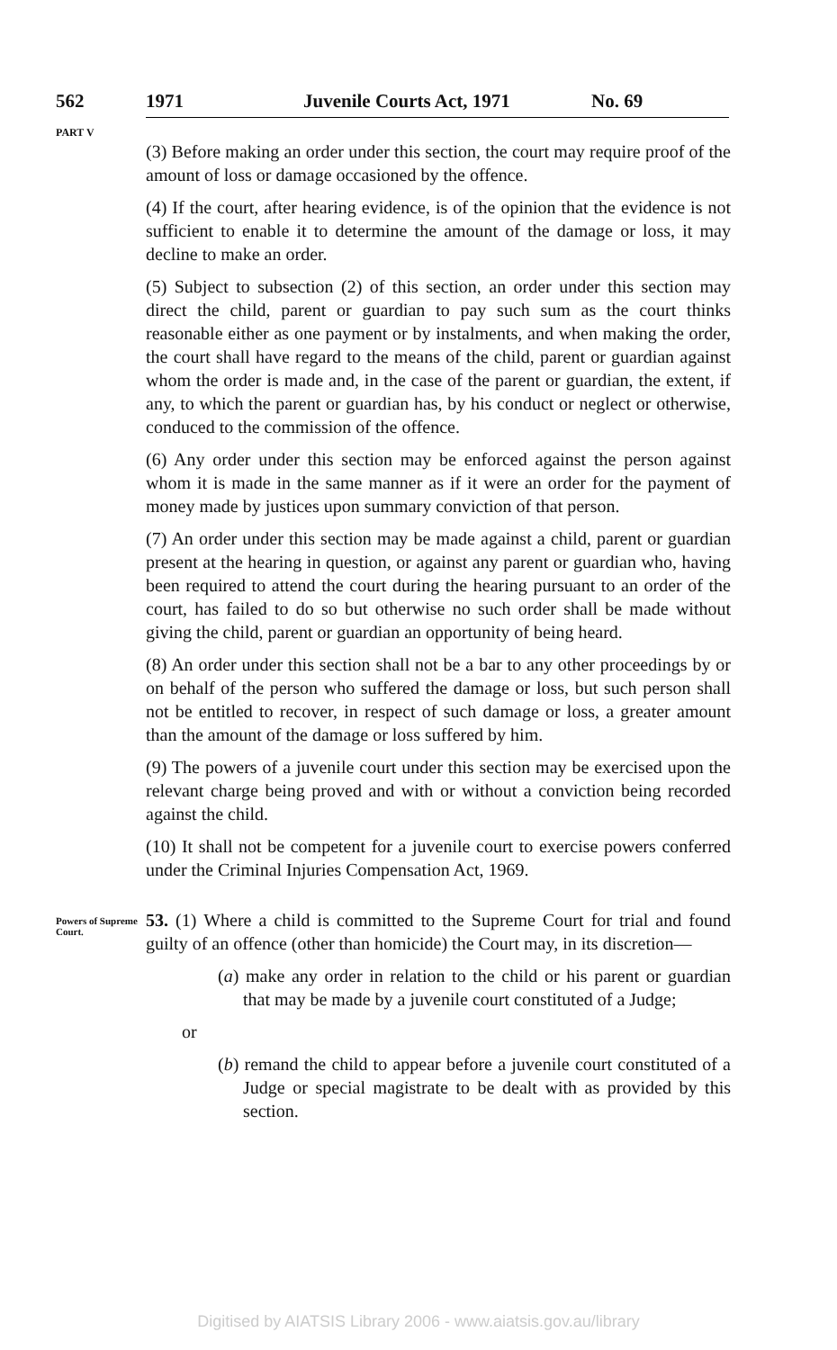562 1971 Juvenile Courts Act, 1971 No. 69
PART V
(3) Before making an order under this section, the court may require proof of the amount of loss or damage occasioned by the offence.
(4) If the court, after hearing evidence, is of the opinion that the evidence is not sufficient to enable it to determine the amount of the damage or loss, it may decline to make an order.
(5) Subject to subsection (2) of this section, an order under this section may direct the child, parent or guardian to pay such sum as the court thinks reasonable either as one payment or by instalments, and when making the order, the court shall have regard to the means of the child, parent or guardian against whom the order is made and, in the case of the parent or guardian, the extent, if any, to which the parent or guardian has, by his conduct or neglect or otherwise, conduced to the commission of the offence.
(6) Any order under this section may be enforced against the person against whom it is made in the same manner as if it were an order for the payment of money made by justices upon summary conviction of that person.
(7) An order under this section may be made against a child, parent or guardian present at the hearing in question, or against any parent or guardian who, having been required to attend the court during the hearing pursuant to an order of the court, has failed to do so but otherwise no such order shall be made without giving the child, parent or guardian an opportunity of being heard.
(8) An order under this section shall not be a bar to any other proceedings by or on behalf of the person who suffered the damage or loss, but such person shall not be entitled to recover, in respect of such damage or loss, a greater amount than the amount of the damage or loss suffered by him.
(9) The powers of a juvenile court under this section may be exercised upon the relevant charge being proved and with or without a conviction being recorded against the child.
(10) It shall not be competent for a juvenile court to exercise powers conferred under the Criminal Injuries Compensation Act, 1969.
Powers of Supreme Court.
53. (1) Where a child is committed to the Supreme Court for trial and found guilty of an offence (other than homicide) the Court may, in its discretion—
(a) make any order in relation to the child or his parent or guardian that may be made by a juvenile court constituted of a Judge;
or
(b) remand the child to appear before a juvenile court constituted of a Judge or special magistrate to be dealt with as provided by this section.
Digitised by AIATSIS Library 2006 - www.aiatsis.gov.au/library